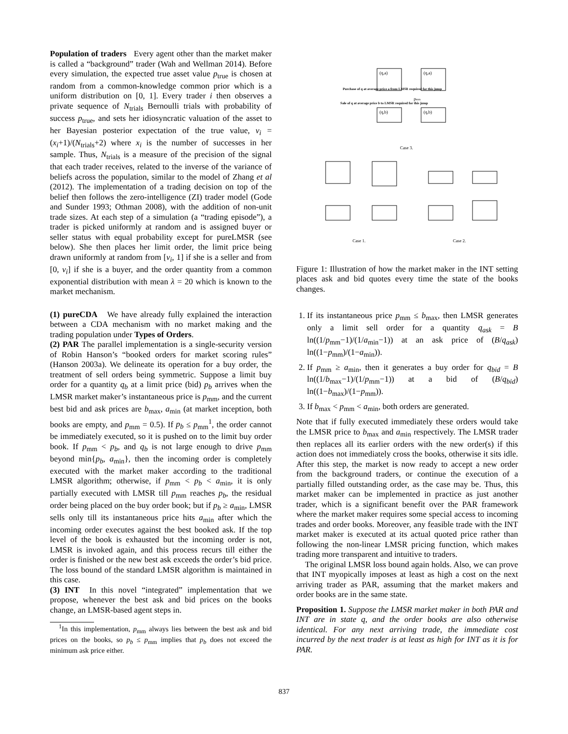Population of traders Every agent other than the market maker is called a “background” trader (Wah and Wellman 2014). Before every simulation, the expected true asset value p<sub>true</sub> is chosen at random from a common-knowledge common prior which is a uniform distribution on [0, 1]. Every trader i then observes a private sequence of N<sub>trials</sub> Bernoulli trials with probability of success p<sub>true</sub>, and sets her idiosyncratic valuation of the asset to her Bayesian posterior expectation of the true value, v<sub>i</sub> = (x<sub>i</sub>+1)/(N<sub>trials</sub>+2) where x<sub>i</sub> is the number of successes in her sample. Thus, N<sub>trials</sub> is a measure of the precision of the signal that each trader receives, related to the inverse of the variance of beliefs across the population, similar to the model of Zhang et al (2012). The implementation of a trading decision on top of the belief then follows the zero-intelligence (ZI) trader model (Gode and Sunder 1993; Othman 2008), with the addition of non-unit trade sizes. At each step of a simulation (a “trading episode”), a trader is picked uniformly at random and is assigned buyer or seller status with equal probability except for pureLMSR (see below). She then places her limit order, the limit price being drawn uniformly at random from [v<sub>i</sub>, 1] if she is a seller and from [0, v<sub>i</sub>] if she is a buyer, and the order quantity from a common exponential distribution with mean λ = 20 which is known to the market mechanism.
(1) pureCDA We have already fully explained the interaction between a CDA mechanism with no market making and the trading population under Types of Orders.
(2) PAR The parallel implementation is a single-security version of Robin Hanson’s “booked orders for market scoring rules” (Hanson 2003a). We delineate its operation for a buy order, the treatment of sell orders being symmetric. Suppose a limit buy order for a quantity q<sub>b</sub> at a limit price (bid) p<sub>b</sub> arrives when the LMSR market maker’s instantaneous price is p<sub>mm</sub>, and the current best bid and ask prices are b<sub>max</sub>, a<sub>min</sub> (at market inception, both books are empty, and p<sub>mm</sub> = 0.5). If p<sub>b</sub> ≤ p<sub>mm</sub><sup>1</sup>, the order cannot be immediately executed, so it is pushed on to the limit buy order book. If p<sub>mm</sub> < p<sub>b</sub>, and q<sub>b</sub> is not large enough to drive p<sub>mm</sub> beyond min{p<sub>b</sub>, a<sub>min</sub>}, then the incoming order is completely executed with the market maker according to the traditional LMSR algorithm; otherwise, if p<sub>mm</sub> < p<sub>b</sub> < a<sub>min</sub>, it is only partially executed with LMSR till p<sub>mm</sub> reaches p<sub>b</sub>, the residual order being placed on the buy order book; but if p<sub>b</sub> ≥ a<sub>min</sub>, LMSR sells only till its instantaneous price hits a<sub>min</sub> after which the incoming order executes against the best booked ask. If the top level of the book is exhausted but the incoming order is not, LMSR is invoked again, and this process recurs till either the order is finished or the new best ask exceeds the order’s bid price. The loss bound of the standard LMSR algorithm is maintained in this case.
(3) INT In this novel “integrated” implementation that we propose, whenever the best ask and bid prices on the books change, an LMSR-based agent steps in.
<sup>1</sup> In this implementation, p<sub>mm</sub> always lies between the best ask and bid prices on the books, so p<sub>b</sub> ≤ p<sub>mm</sub> implies that p<sub>b</sub> does not exceed the minimum ask price either.
(q,a)
(q,a)
(q,b)
(q,b)
Case 3.
Case 1.
Case 2.
Purchase of q at average price a from LMSR required for this jump
Sale of q at average price b to LMSR required for this jump
pmm
Figure 1: Illustration of how the market maker in the INT setting places ask and bid quotes every time the state of the books changes.
1. If its instantaneous price p<sub>mm</sub> ≤ b<sub>max</sub>, then LMSR generates only a limit sell order for a quantity q<sub>ask</sub> = B ln((1/p<sub>mm</sub>−1)/(1/a<sub>min</sub>−1)) at an ask price of (B/q<sub>ask</sub>) ln((1−p<sub>mm</sub>)/(1−a<sub>min</sub>)).
2. If p<sub>mm</sub> ≥ a<sub>min</sub>, then it generates a buy order for q<sub>bid</sub> = B ln((1/b<sub>max</sub>−1)/(1/p<sub>mm</sub>−1)) at a bid of (B/q<sub>bid</sub>) ln((1−b<sub>max</sub>)/(1−p<sub>mm</sub>)).
3. If b<sub>max</sub> < p<sub>mm</sub> < a<sub>min</sub>, both orders are generated.
Note that if fully executed immediately these orders would take the LMSR price to b<sub>max</sub> and a<sub>min</sub> respectively. The LMSR trader then replaces all its earlier orders with the new order(s) if this action does not immediately cross the books, otherwise it sits idle. After this step, the market is now ready to accept a new order from the background traders, or continue the execution of a partially filled outstanding order, as the case may be. Thus, this market maker can be implemented in practice as just another trader, which is a significant benefit over the PAR framework where the market maker requires some special access to incoming trades and order books. Moreover, any feasible trade with the INT market maker is executed at its actual quoted price rather than following the non-linear LMSR pricing function, which makes trading more transparent and intuitive to traders.
The original LMSR loss bound again holds. Also, we can prove that INT myopically imposes at least as high a cost on the next arriving trader as PAR, assuming that the market makers and order books are in the same state.
Proposition 1. Suppose the LMSR market maker in both PAR and INT are in state q, and the order books are also otherwise identical. For any next arriving trade, the immediate cost incurred by the next trader is at least as high for INT as it is for PAR.
837